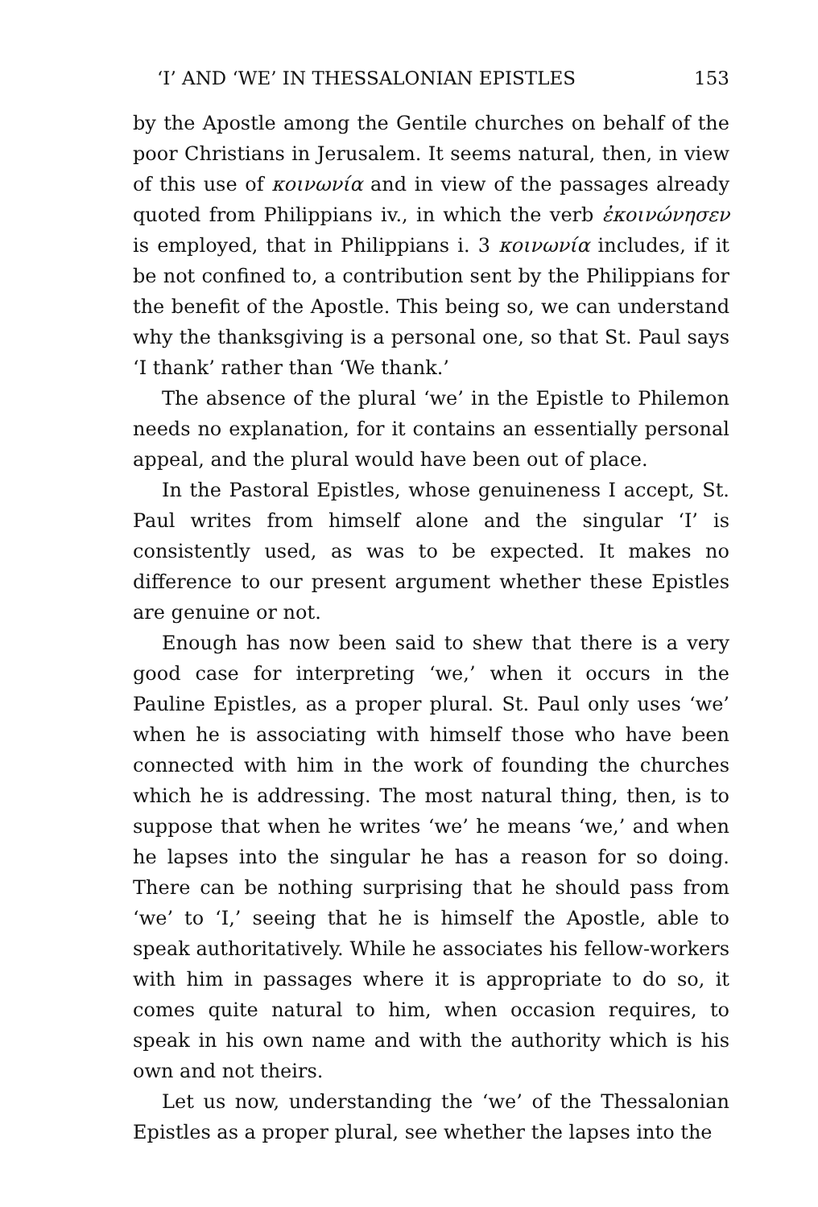‘I’ AND ‘WE’ IN THESSALONIAN EPISTLES 153
by the Apostle among the Gentile churches on behalf of the poor Christians in Jerusalem. It seems natural, then, in view of this use of κοινωνία and in view of the passages already quoted from Philippians iv., in which the verb ἐκοινώνησεν is employed, that in Philippians i. 3 κοινωνία includes, if it be not confined to, a contribution sent by the Philippians for the benefit of the Apostle. This being so, we can understand why the thanksgiving is a personal one, so that St. Paul says ‘I thank’ rather than ‘We thank.’
The absence of the plural ‘we’ in the Epistle to Philemon needs no explanation, for it contains an essentially personal appeal, and the plural would have been out of place.
In the Pastoral Epistles, whose genuineness I accept, St. Paul writes from himself alone and the singular ‘I’ is consistently used, as was to be expected. It makes no difference to our present argument whether these Epistles are genuine or not.
Enough has now been said to shew that there is a very good case for interpreting ‘we,’ when it occurs in the Pauline Epistles, as a proper plural. St. Paul only uses ‘we’ when he is associating with himself those who have been connected with him in the work of founding the churches which he is addressing. The most natural thing, then, is to suppose that when he writes ‘we’ he means ‘we,’ and when he lapses into the singular he has a reason for so doing. There can be nothing surprising that he should pass from ‘we’ to ‘I,’ seeing that he is himself the Apostle, able to speak authoritatively. While he associates his fellow-workers with him in passages where it is appropriate to do so, it comes quite natural to him, when occasion requires, to speak in his own name and with the authority which is his own and not theirs.
Let us now, understanding the ‘we’ of the Thessalonian Epistles as a proper plural, see whether the lapses into the